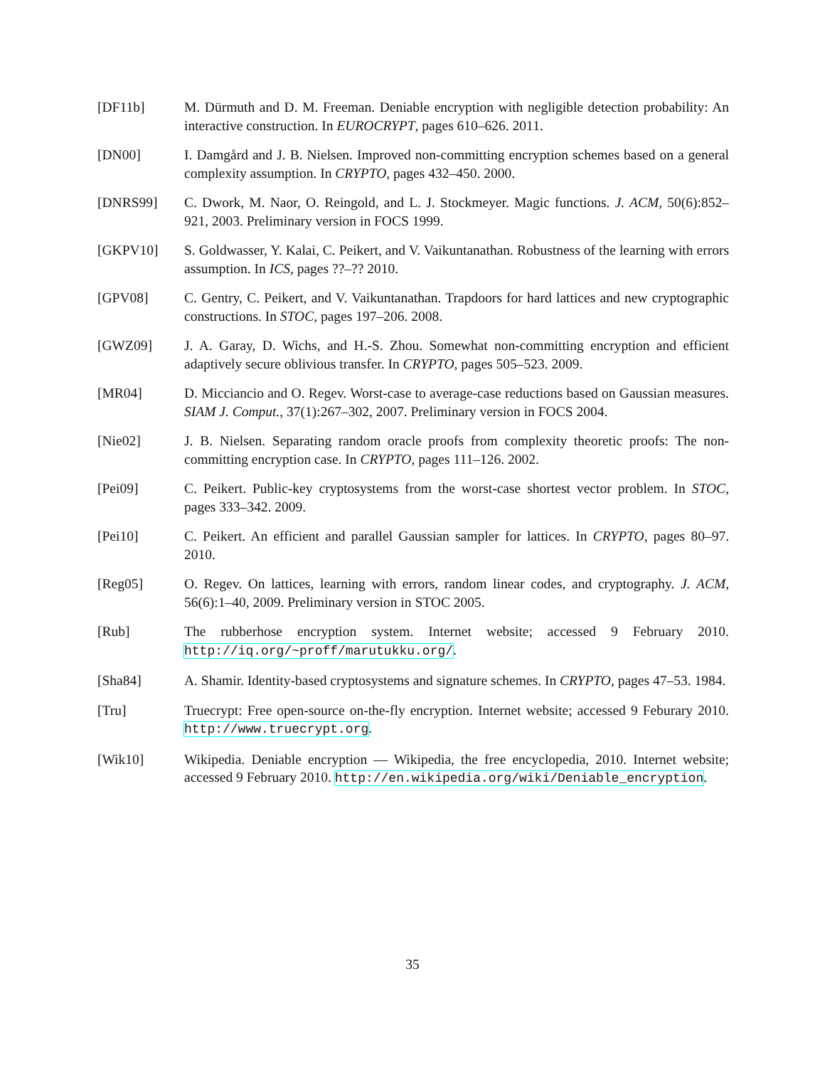[DF11b] M. Dürmuth and D. M. Freeman. Deniable encryption with negligible detection probability: An interactive construction. In EUROCRYPT, pages 610–626. 2011.
[DN00] I. Damgård and J. B. Nielsen. Improved non-committing encryption schemes based on a general complexity assumption. In CRYPTO, pages 432–450. 2000.
[DNRS99] C. Dwork, M. Naor, O. Reingold, and L. J. Stockmeyer. Magic functions. J. ACM, 50(6):852–921, 2003. Preliminary version in FOCS 1999.
[GKPV10] S. Goldwasser, Y. Kalai, C. Peikert, and V. Vaikuntanathan. Robustness of the learning with errors assumption. In ICS, pages ??–?? 2010.
[GPV08] C. Gentry, C. Peikert, and V. Vaikuntanathan. Trapdoors for hard lattices and new cryptographic constructions. In STOC, pages 197–206. 2008.
[GWZ09] J. A. Garay, D. Wichs, and H.-S. Zhou. Somewhat non-committing encryption and efficient adaptively secure oblivious transfer. In CRYPTO, pages 505–523. 2009.
[MR04] D. Micciancio and O. Regev. Worst-case to average-case reductions based on Gaussian measures. SIAM J. Comput., 37(1):267–302, 2007. Preliminary version in FOCS 2004.
[Nie02] J. B. Nielsen. Separating random oracle proofs from complexity theoretic proofs: The non-committing encryption case. In CRYPTO, pages 111–126. 2002.
[Pei09] C. Peikert. Public-key cryptosystems from the worst-case shortest vector problem. In STOC, pages 333–342. 2009.
[Pei10] C. Peikert. An efficient and parallel Gaussian sampler for lattices. In CRYPTO, pages 80–97. 2010.
[Reg05] O. Regev. On lattices, learning with errors, random linear codes, and cryptography. J. ACM, 56(6):1–40, 2009. Preliminary version in STOC 2005.
[Rub] The rubberhose encryption system. Internet website; accessed 9 February 2010. http://iq.org/~proff/marutukku.org/.
[Sha84] A. Shamir. Identity-based cryptosystems and signature schemes. In CRYPTO, pages 47–53. 1984.
[Tru] Truecrypt: Free open-source on-the-fly encryption. Internet website; accessed 9 Feburary 2010. http://www.truecrypt.org.
[Wik10] Wikipedia. Deniable encryption — Wikipedia, the free encyclopedia, 2010. Internet website; accessed 9 February 2010. http://en.wikipedia.org/wiki/Deniable_encryption.
35